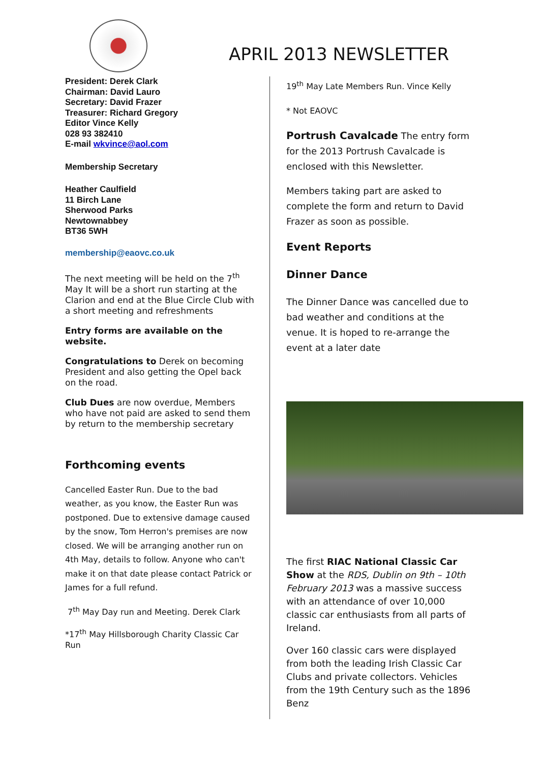APRIL 2013 NEWSLETTER
President: Derek Clark
Chairman: David Lauro
Secretary: David Frazer
Treasurer: Richard Gregory
Editor Vince Kelly
028 93 382410
E-mail wkvince@aol.com
Membership Secretary
Heather Caulfield
11 Birch Lane
Sherwood Parks
Newtownabbey
BT36 5WH
membership@eaovc.co.uk
The next meeting will be held on the 7<sup>th</sup> May It will be a short run starting at the Clarion and end at the Blue Circle Club with a short meeting and refreshments
Entry forms are available on the website.
Congratulations to Derek on becoming President and also getting the Opel back on the road.
Club Dues are now overdue, Members who have not paid are asked to send them by return to the membership secretary
Forthcoming events
Cancelled Easter Run. Due to the bad weather, as you know, the Easter Run was postponed. Due to extensive damage caused by the snow, Tom Herron's premises are now closed. We will be arranging another run on 4th May, details to follow. Anyone who can't make it on that date please contact Patrick or James for a full refund.
7<sup>th</sup> May Day run and Meeting. Derek Clark
*17<sup>th</sup> May Hillsborough Charity Classic Car Run
19<sup>th</sup> May Late Members Run. Vince Kelly
* Not EAOVC
Portrush Cavalcade The entry form for the 2013 Portrush Cavalcade is enclosed with this Newsletter.
Members taking part are asked to complete the form and return to David Frazer as soon as possible.
Event Reports
Dinner Dance
The Dinner Dance was cancelled due to bad weather and conditions at the venue. It is hoped to re-arrange the event at a later date
The first RIAC National Classic Car Show at the RDS, Dublin on 9th – 10th February 2013 was a massive success with an attendance of over 10,000 classic car enthusiasts from all parts of Ireland.
Over 160 classic cars were displayed from both the leading Irish Classic Car Clubs and private collectors. Vehicles from the 19th Century such as the 1896 Benz